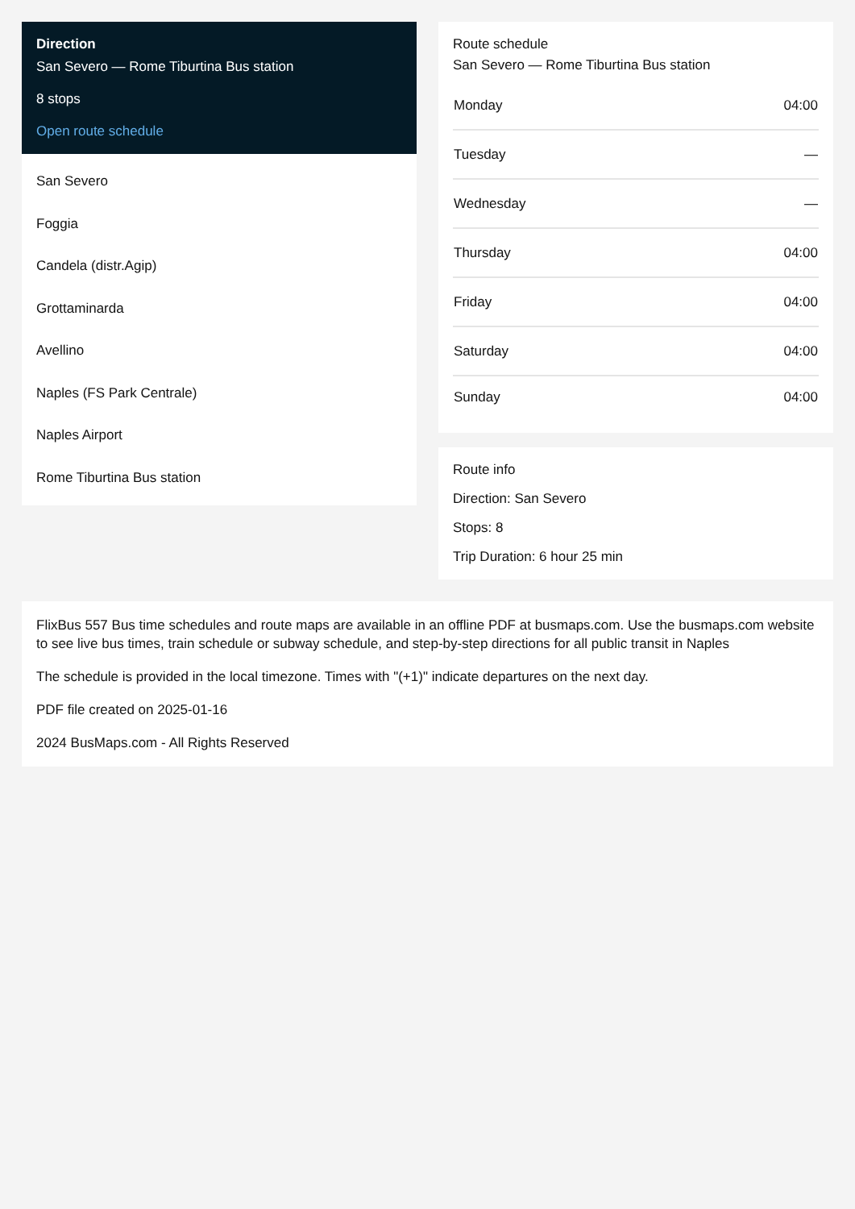Direction
San Severo — Rome Tiburtina Bus station
8 stops
Open route schedule
San Severo
Foggia
Candela (distr.Agip)
Grottaminarda
Avellino
Naples (FS Park Centrale)
Naples Airport
Rome Tiburtina Bus station
Route schedule
San Severo — Rome Tiburtina Bus station
| Monday | 04:00 |
| Tuesday | — |
| Wednesday | — |
| Thursday | 04:00 |
| Friday | 04:00 |
| Saturday | 04:00 |
| Sunday | 04:00 |
Route info
Direction: San Severo
Stops: 8
Trip Duration: 6 hour 25 min
FlixBus 557 Bus time schedules and route maps are available in an offline PDF at busmaps.com. Use the busmaps.com website to see live bus times, train schedule or subway schedule, and step-by-step directions for all public transit in Naples
The schedule is provided in the local timezone. Times with "(+1)" indicate departures on the next day.
PDF file created on 2025-01-16
2024 BusMaps.com - All Rights Reserved